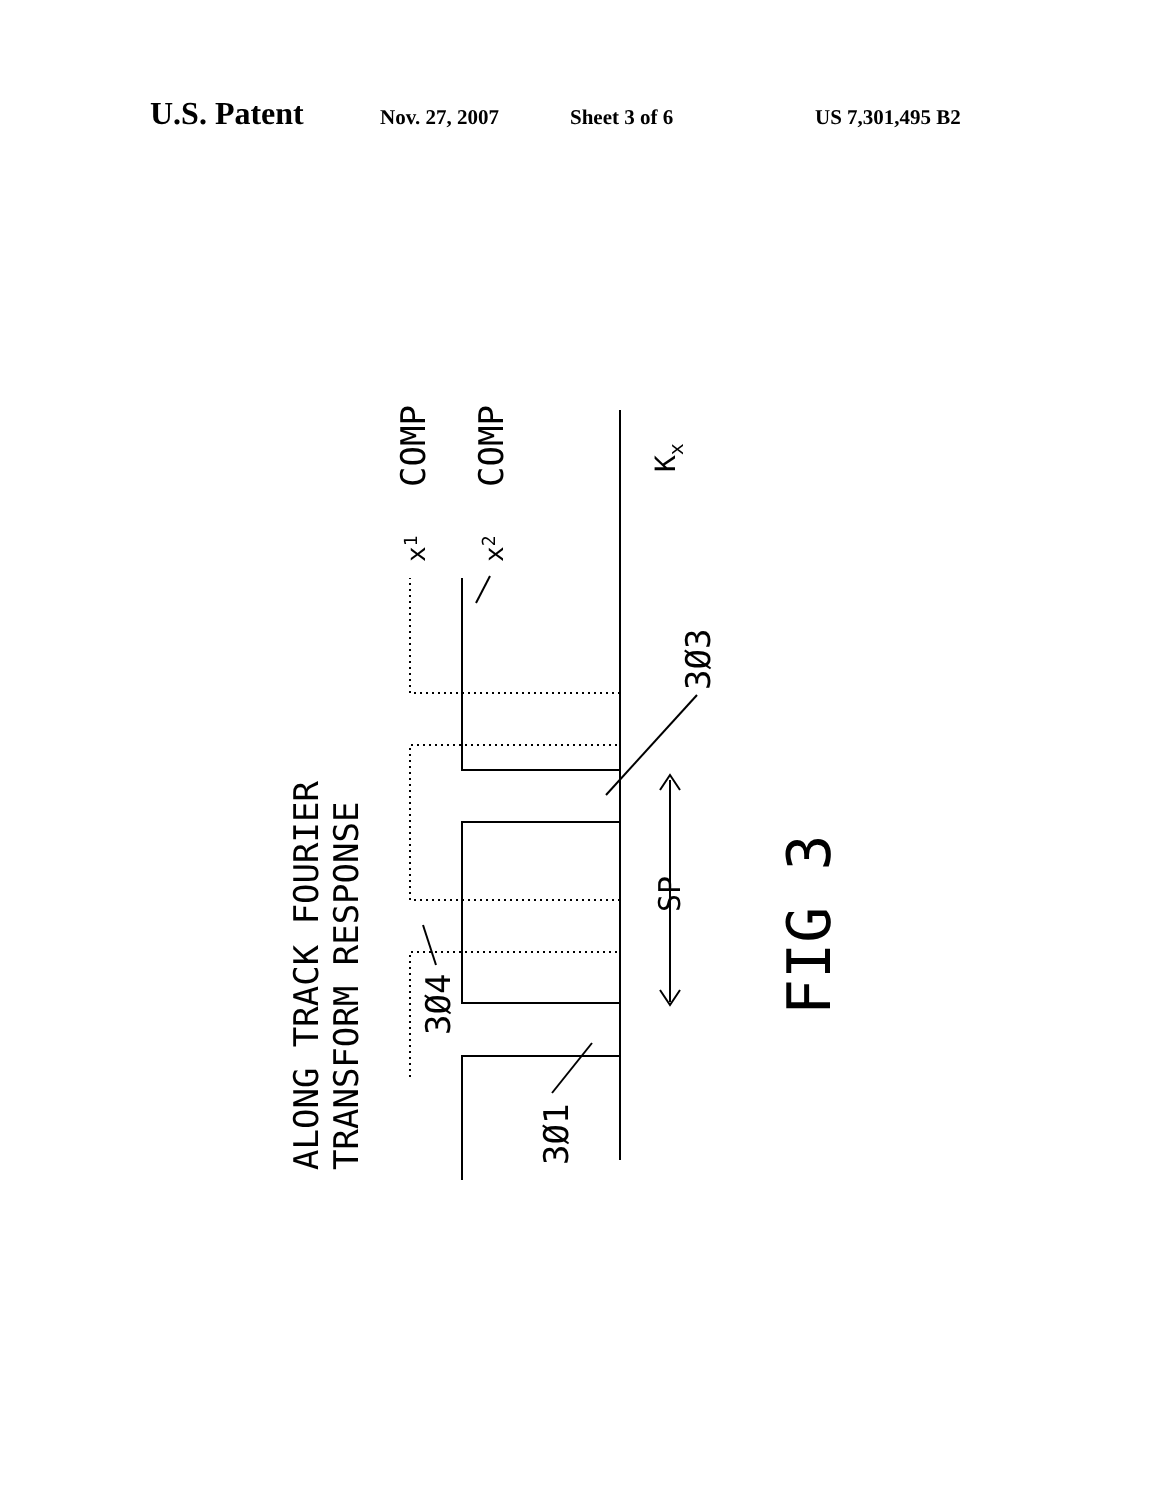U.S. Patent Nov. 27, 2007 Sheet 3 of 6 US 7,301,495 B2
ALONG TRACK FOURIER
TRANSFORM RESPONSE
COMP
COMP
x1
x2
Kx
3Ø3
3Ø4
3Ø1
SP
FIG 3